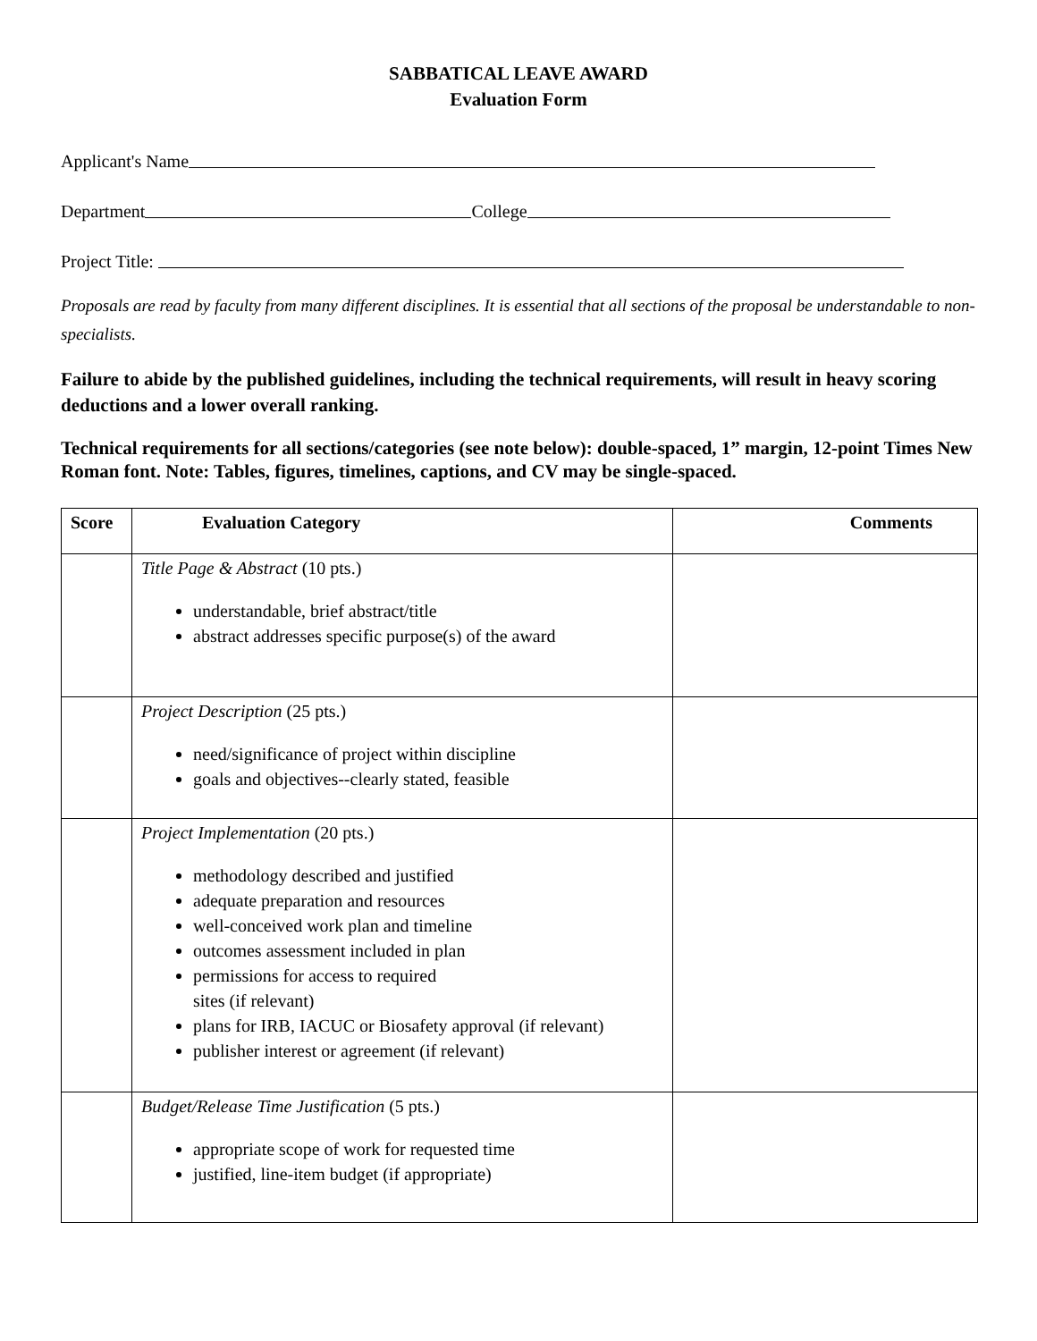SABBATICAL LEAVE AWARD
Evaluation Form
Applicant's Name
Department College
Project Title:
Proposals are read by faculty from many different disciplines. It is essential that all sections of the proposal be understandable to non-specialists.
Failure to abide by the published guidelines, including the technical requirements, will result in heavy scoring deductions and a lower overall ranking.
Technical requirements for all sections/categories (see note below): double-spaced, 1” margin, 12-point Times New Roman font. Note: Tables, figures, timelines, captions, and CV may be single-spaced.
| Score | Evaluation Category | Comments |
| --- | --- | --- |
| | Title Page & Abstract (10 pts.) understandable, brief abstract/title abstract addresses specific purpose(s) of the award | |
| | Project Description (25 pts.) need/significance of project within discipline goals and objectives--clearly stated, feasible | |
| | Project Implementation (20 pts.) methodology described and justified adequate preparation and resources well-conceived work plan and timeline outcomes assessment included in plan permissions for access to required sites (if relevant) plans for IRB, IACUC or Biosafety approval (if relevant) publisher interest or agreement (if relevant) | |
| | Budget/Release Time Justification (5 pts.) appropriate scope of work for requested time justified, line-item budget (if appropriate) | |